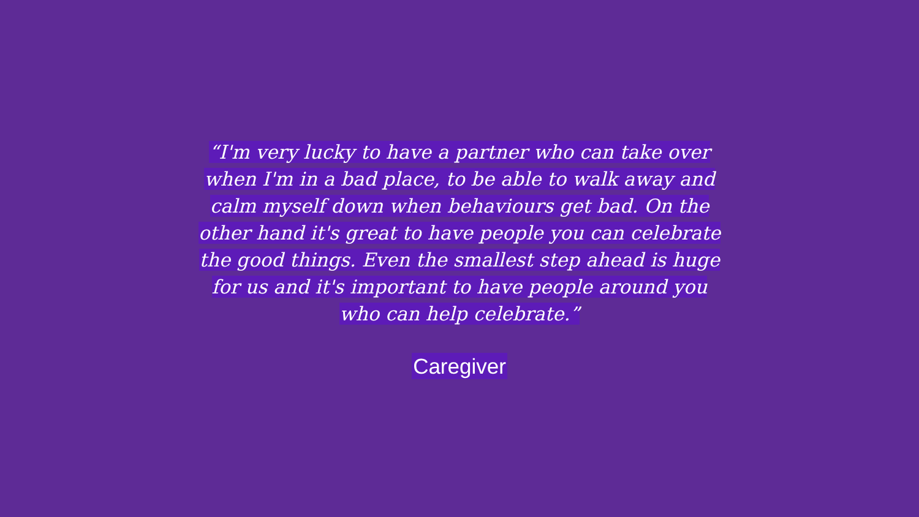“I'm very lucky to have a partner who can take over when I'm in a bad place, to be able to walk away and calm myself down when behaviours get bad. On the other hand it's great to have people you can celebrate the good things. Even the smallest step ahead is huge for us and it's important to have people around you who can help celebrate.”
Caregiver